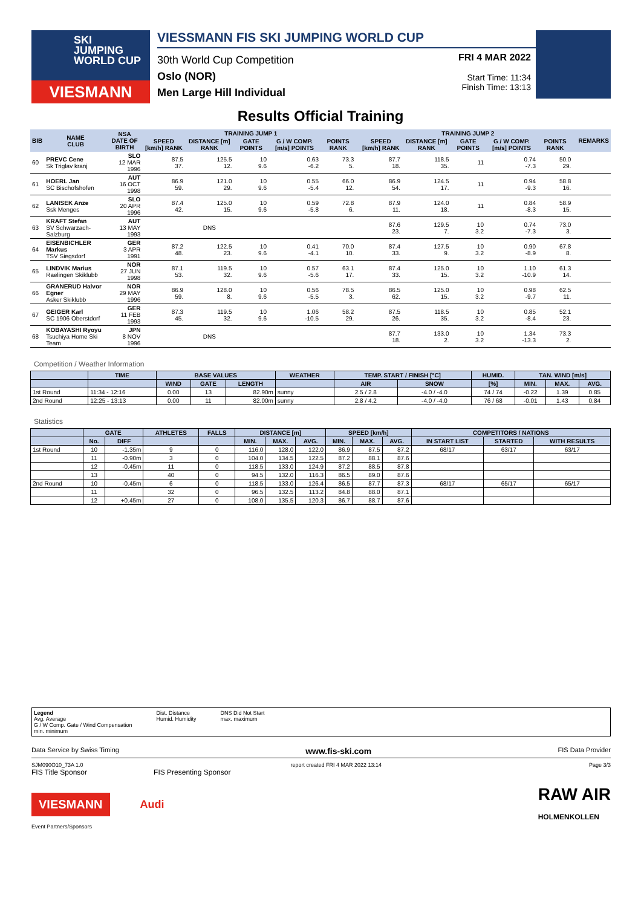SKI
JUMPING
WORLD CUP
VIESMANN
VIESSMANN FIS SKI JUMPING WORLD CUP
30th World Cup Competition
Oslo (NOR)
Men Large Hill Individual
FRI 4 MAR 2022
Start Time: 11:34
Finish Time: 13:13
Results Official Training
| BIB | NAME CLUB | NSA DATE OF BIRTH | TRAINING JUMP 1 | | | | | | TRAINING JUMP 2 | | | | | | REMARKS |
| --- | --- | --- | --- | --- | --- | --- | --- | --- | --- | --- | --- | --- | --- | --- | --- |
| | | | SPEED [km/h] RANK | DISTANCE [m] RANK | GATE POINTS | G / W COMP. [m/s] POINTS | POINTS RANK | | SPEED [km/h] RANK | DISTANCE [m] RANK | GATE POINTS | G / W COMP. [m/s] POINTS | POINTS RANK | | |
| 60 | PREVC Cene Sk Triglav kranj | SLO 12 MAR 1996 | 87.5 37. | 125.5 12. | 10 9.6 | 0.63 -6.2 | 73.3 5. | | 87.7 18. | 118.5 35. | 11 | 0.74 -7.3 | 50.0 29. | | |
| 61 | HOERL Jan SC Bischofshofen | AUT 16 OCT 1998 | 86.9 59. | 121.0 29. | 10 9.6 | 0.55 -5.4 | 66.0 12. | | 86.9 54. | 124.5 17. | 11 | 0.94 -9.3 | 58.8 16. | | |
| 62 | LANISEK Anze Ssk Menges | SLO 20 APR 1996 | 87.4 42. | 125.0 15. | 10 9.6 | 0.59 -5.8 | 72.8 6. | | 87.9 11. | 124.0 18. | 11 | 0.84 -8.3 | 58.9 15. | | |
| 63 | KRAFT Stefan SV Schwarzach-Salzburg | AUT 13 MAY 1993 | | DNS | | | | | 87.6 23. | 129.5 7. | 10 3.2 | 0.74 -7.3 | 73.0 3. | | |
| 64 | EISENBICHLER Markus TSV Siegsdorf | GER 3 APR 1991 | 87.2 48. | 122.5 23. | 10 9.6 | 0.41 -4.1 | 70.0 10. | | 87.4 33. | 127.5 9. | 10 3.2 | 0.90 -8.9 | 67.8 8. | | |
| 65 | LINDVIK Marius Raelingen Skiklubb | NOR 27 JUN 1998 | 87.1 53. | 119.5 32. | 10 9.6 | 0.57 -5.6 | 63.1 17. | | 87.4 33. | 125.0 15. | 10 3.2 | 1.10 -10.9 | 61.3 14. | | |
| 66 | GRANERUD Halvor Egner Asker Skiklubb | NOR 29 MAY 1996 | 86.9 59. | 128.0 8. | 10 9.6 | 0.56 -5.5 | 78.5 3. | | 86.5 62. | 125.0 15. | 10 3.2 | 0.98 -9.7 | 62.5 11. | | |
| 67 | GEIGER Karl SC 1906 Oberstdorf | GER 11 FEB 1993 | 87.3 45. | 119.5 32. | 10 9.6 | 1.06 -10.5 | 58.2 29. | | 87.5 26. | 118.5 35. | 10 3.2 | 0.85 -8.4 | 52.1 23. | | |
| 68 | KOBAYASHI Ryoyu Tsuchiya Home Ski Team | JPN 8 NOV 1996 | | DNS | | | | | 87.7 18. | 133.0 2. | 10 3.2 | 1.34 -13.3 | 73.3 2. | | |
Competition / Weather Information
| | TIME | BASE VALUES | | | WEATHER | TEMP. START / FINISH [°C] | | HUMID. | TAN. WIND [m/s] | | |
| --- | --- | --- | --- | --- | --- | --- | --- | --- | --- | --- | --- |
| | | WIND | GATE | LENGTH | | AIR | SNOW | [%] | MIN. | MAX. | AVG. |
| 1st Round | 11:34 - 12:16 | 0.00 | 13 | 82.90m | sunny | 2.5 / 2.8 | -4.0 / -4.0 | 74 / 74 | -0.22 | 1.39 | 0.85 |
| 2nd Round | 12:25 - 13:13 | 0.00 | 11 | 82.00m | sunny | 2.8 / 4.2 | -4.0 / -4.0 | 76 / 68 | -0.01 | 1.43 | 0.84 |
Statistics
| | GATE | | ATHLETES | FALLS | DISTANCE [m] | | | SPEED [km/h] | | | COMPETITORS / NATIONS | | |
| --- | --- | --- | --- | --- | --- | --- | --- | --- | --- | --- | --- | --- | --- |
| | No. | DIFF | | | MIN. | MAX. | AVG. | MIN. | MAX. | AVG. | IN START LIST | STARTED | WITH RESULTS |
| 1st Round | 10 | -1.35m | 9 | 0 | 116.0 | 128.0 | 122.0 | 86.9 | 87.5 | 87.2 | 68/17 | 63/17 | 63/17 |
| | 11 | -0.90m | 3 | 0 | 104.0 | 134.5 | 122.5 | 87.2 | 88.1 | 87.6 | | | |
| | 12 | -0.45m | 11 | 0 | 118.5 | 133.0 | 124.9 | 87.2 | 88.5 | 87.8 | | | |
| | 13 | | 40 | 0 | 94.5 | 132.0 | 116.3 | 86.5 | 89.0 | 87.6 | | | |
| 2nd Round | 10 | -0.45m | 6 | 0 | 118.5 | 133.0 | 126.4 | 86.5 | 87.7 | 87.3 | 68/17 | 65/17 | 65/17 |
| | 11 | | 32 | 0 | 96.5 | 132.5 | 113.2 | 84.8 | 88.0 | 87.1 | | | |
| | 12 | +0.45m | 27 | 0 | 108.0 | 135.5 | 120.3 | 86.7 | 88.7 | 87.6 | | | |
Legend
Avg. Average
G / W Comp. Gate / Wind Compensation
min. minimum
Dist. Distance
Humid. Humidity
DNS Did Not Start
max. maximum
Data Service by Swiss Timing www.fis-ski.com FIS Data Provider
SJM090O10_73A 1.0 report created FRI 4 MAR 2022 13:14 Page 3/3
FIS Title Sponsor FIS Presenting Sponsor
VIESMANN
Audi
RAW AIR
HOLMENKOLLEN
Event Partners/Sponsors